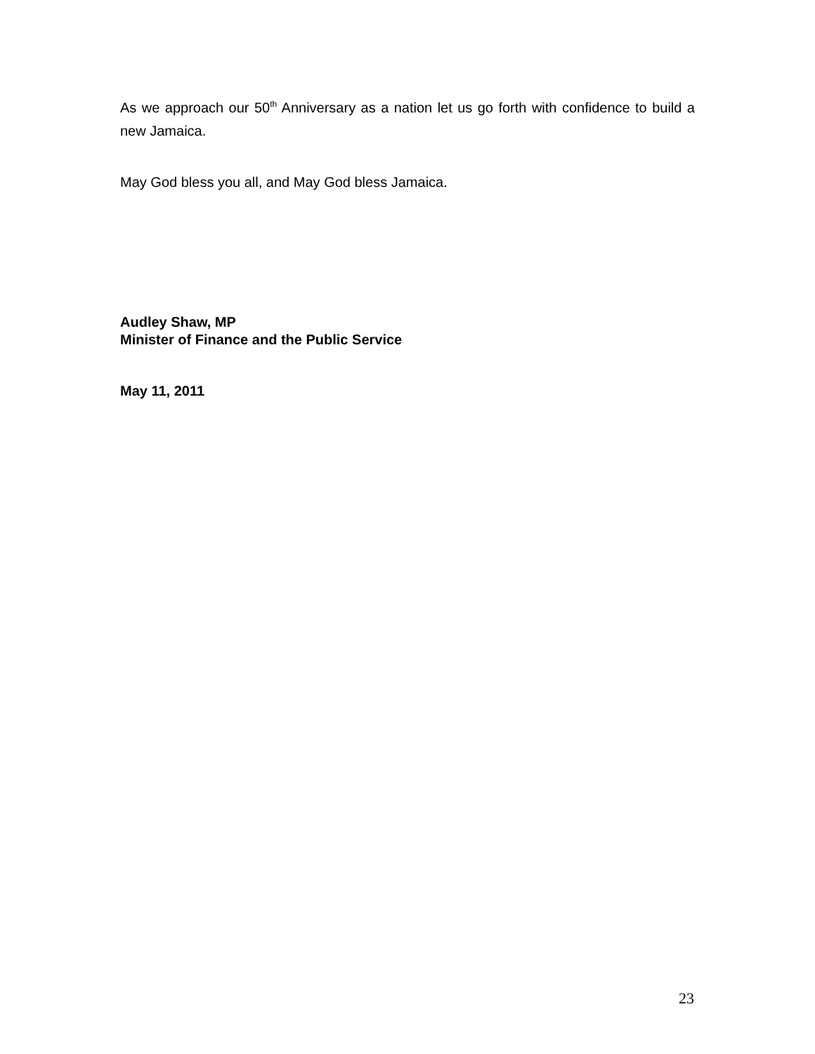As we approach our 50<sup>th</sup> Anniversary as a nation let us go forth with confidence to build a new Jamaica.
May God bless you all, and May God bless Jamaica.
Audley Shaw, MP
Minister of Finance and the Public Service
May 11, 2011
23